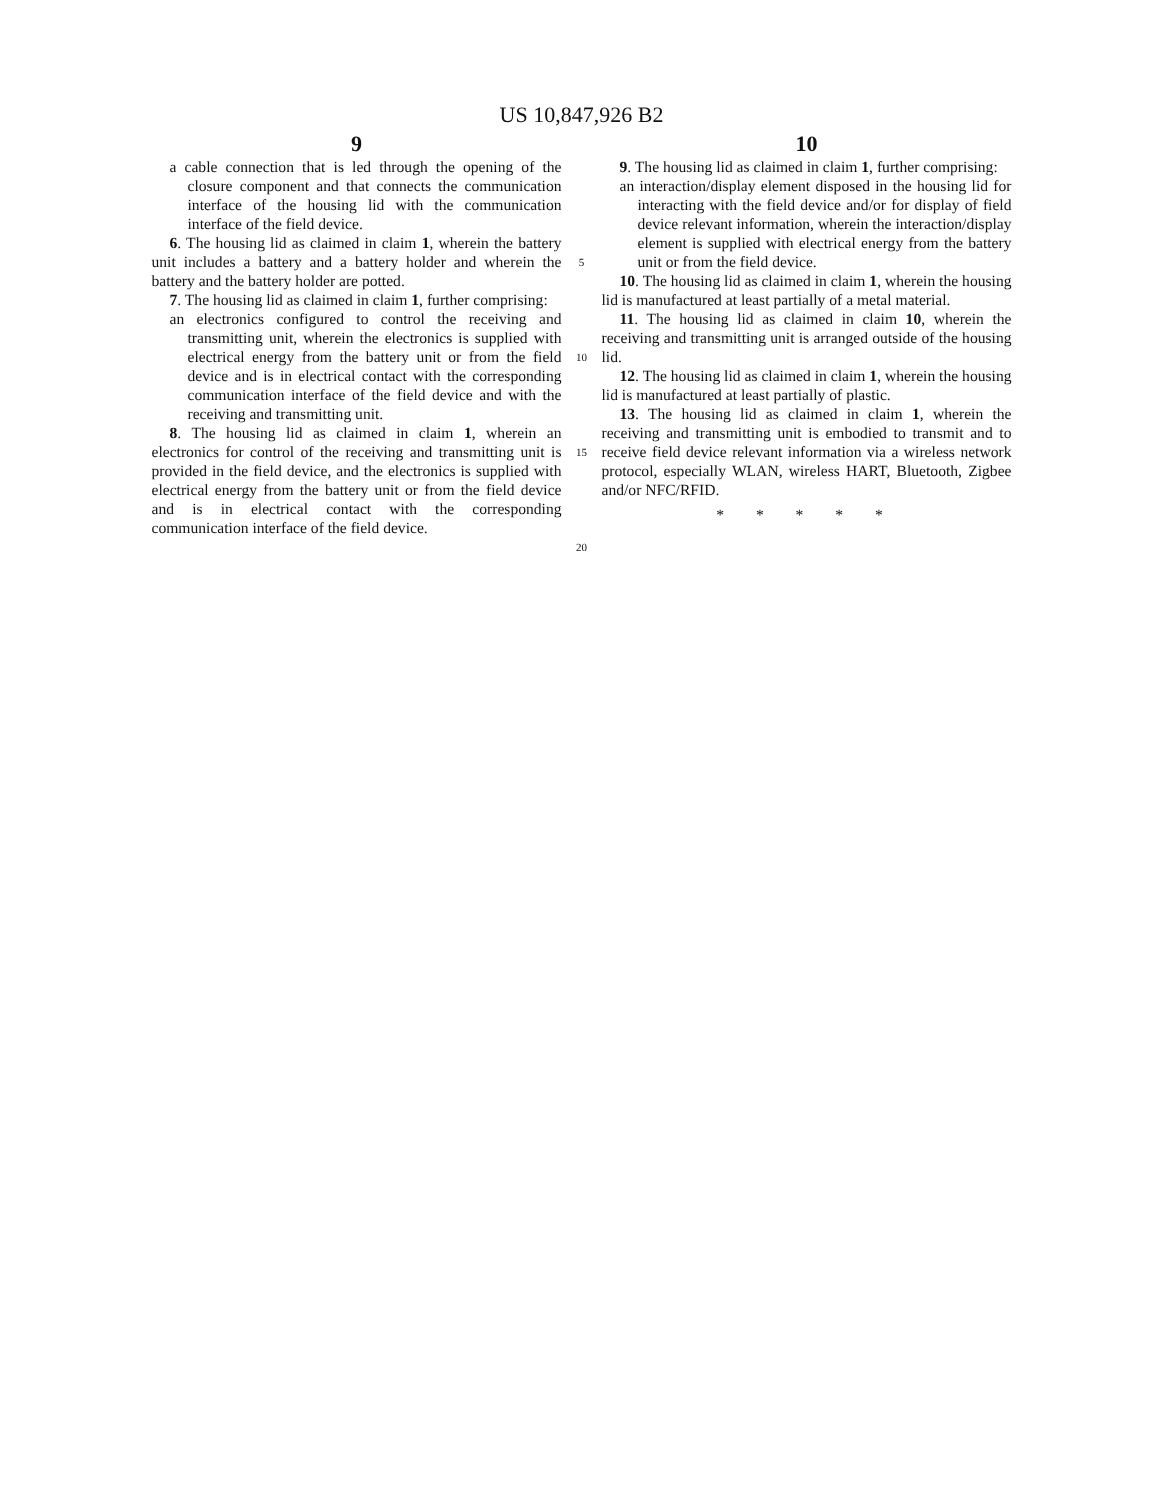US 10,847,926 B2
9
a cable connection that is led through the opening of the closure component and that connects the communication interface of the housing lid with the communication interface of the field device.
6. The housing lid as claimed in claim 1, wherein the battery unit includes a battery and a battery holder and wherein the battery and the battery holder are potted.
7. The housing lid as claimed in claim 1, further comprising:
an electronics configured to control the receiving and transmitting unit, wherein the electronics is supplied with electrical energy from the battery unit or from the field device and is in electrical contact with the corresponding communication interface of the field device and with the receiving and transmitting unit.
8. The housing lid as claimed in claim 1, wherein an electronics for control of the receiving and transmitting unit is provided in the field device, and the electronics is supplied with electrical energy from the battery unit or from the field device and is in electrical contact with the corresponding communication interface of the field device.
5
10
15
20
10
9. The housing lid as claimed in claim 1, further comprising:
an interaction/display element disposed in the housing lid for interacting with the field device and/or for display of field device relevant information, wherein the interaction/display element is supplied with electrical energy from the battery unit or from the field device.
10. The housing lid as claimed in claim 1, wherein the housing lid is manufactured at least partially of a metal material.
11. The housing lid as claimed in claim 10, wherein the receiving and transmitting unit is arranged outside of the housing lid.
12. The housing lid as claimed in claim 1, wherein the housing lid is manufactured at least partially of plastic.
13. The housing lid as claimed in claim 1, wherein the receiving and transmitting unit is embodied to transmit and to receive field device relevant information via a wireless network protocol, especially WLAN, wireless HART, Bluetooth, Zigbee and/or NFC/RFID.
* * * * *